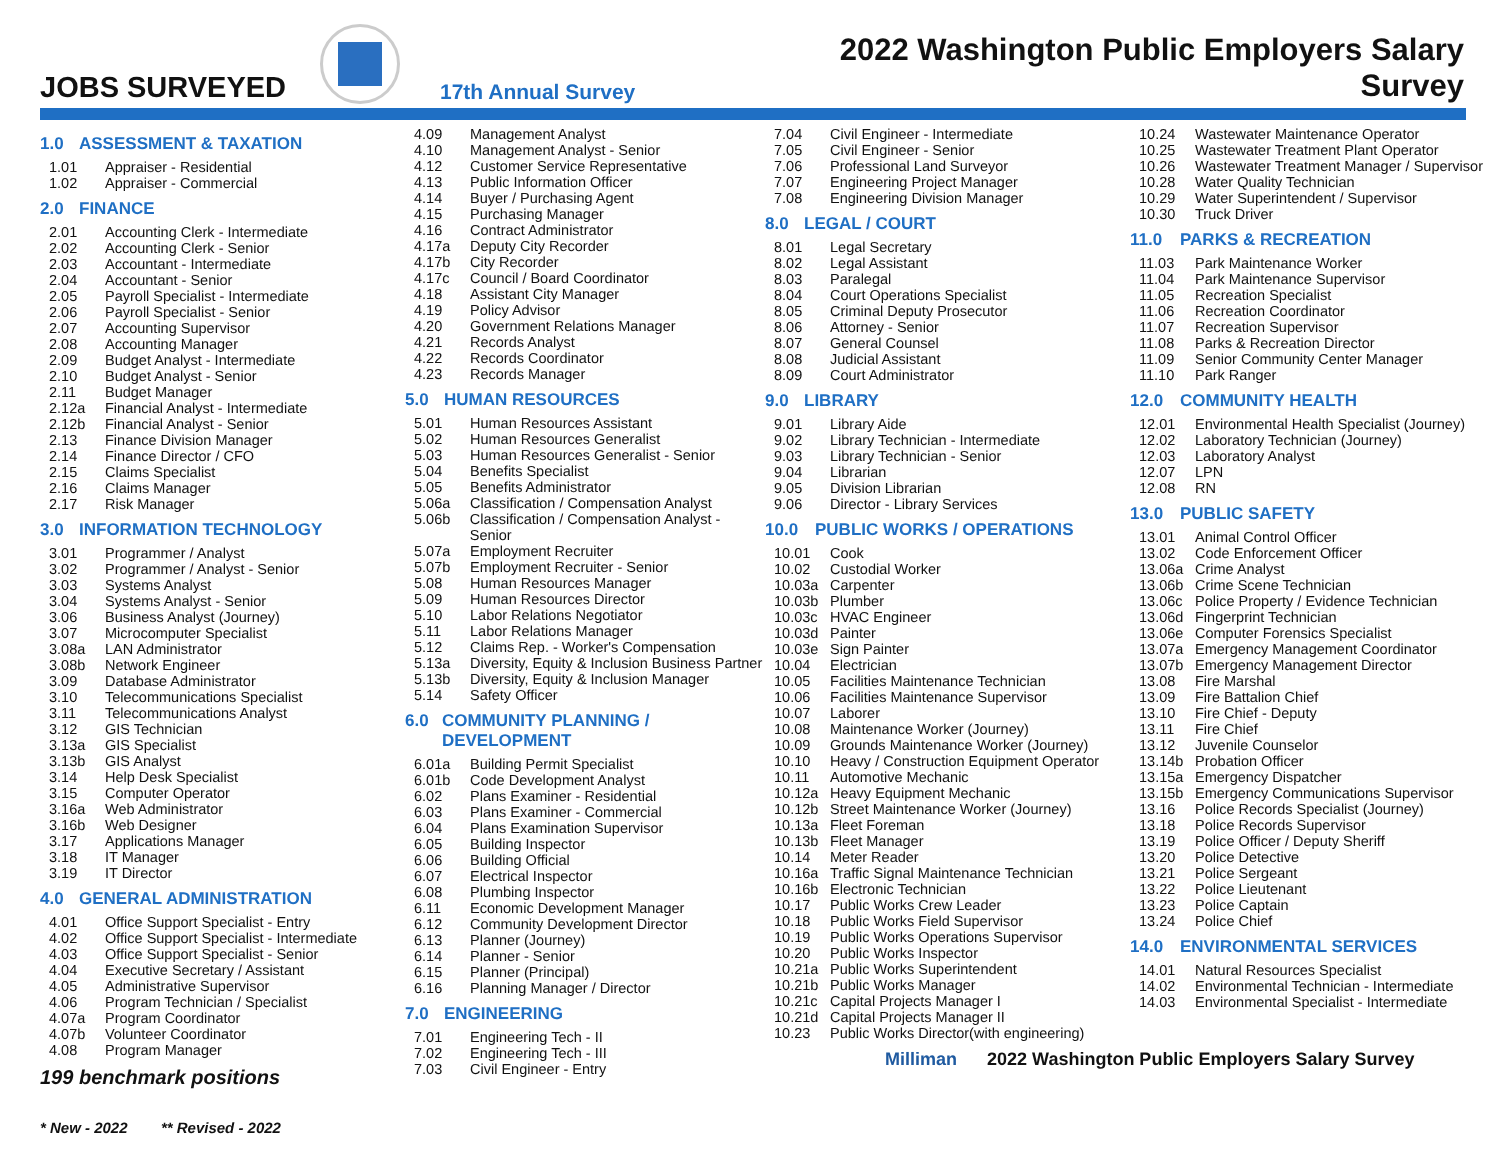JOBS SURVEYED
17th Annual Survey
2022 Washington Public Employers Salary Survey
1.0 ASSESSMENT & TAXATION
1.01 Appraiser - Residential
1.02 Appraiser - Commercial
2.0 FINANCE
2.01 Accounting Clerk - Intermediate
2.02 Accounting Clerk - Senior
2.03 Accountant - Intermediate
2.04 Accountant - Senior
2.05 Payroll Specialist - Intermediate
2.06 Payroll Specialist - Senior
2.07 Accounting Supervisor
2.08 Accounting Manager
2.09 Budget Analyst - Intermediate
2.10 Budget Analyst - Senior
2.11 Budget Manager
2.12a Financial Analyst - Intermediate
2.12b Financial Analyst - Senior
2.13 Finance Division Manager
2.14 Finance Director / CFO
2.15 Claims Specialist
2.16 Claims Manager
2.17 Risk Manager
3.0 INFORMATION TECHNOLOGY
3.01 Programmer / Analyst
3.02 Programmer / Analyst - Senior
3.03 Systems Analyst
3.04 Systems Analyst - Senior
3.06 Business Analyst (Journey)
3.07 Microcomputer Specialist
3.08a LAN Administrator
3.08b Network Engineer
3.09 Database Administrator
3.10 Telecommunications Specialist
3.11 Telecommunications Analyst
3.12 GIS Technician
3.13a GIS Specialist
3.13b GIS Analyst
3.14 Help Desk Specialist
3.15 Computer Operator
3.16a Web Administrator
3.16b Web Designer
3.17 Applications Manager
3.18 IT Manager
3.19 IT Director
4.0 GENERAL ADMINISTRATION
4.01 Office Support Specialist - Entry
4.02 Office Support Specialist - Intermediate
4.03 Office Support Specialist - Senior
4.04 Executive Secretary / Assistant
4.05 Administrative Supervisor
4.06 Program Technician / Specialist
4.07a Program Coordinator
4.07b Volunteer Coordinator
4.08 Program Manager
199 benchmark positions
* New - 2022 ** Revised - 2022
4.09 Management Analyst
4.10 Management Analyst - Senior
4.12 Customer Service Representative
4.13 Public Information Officer
4.14 Buyer / Purchasing Agent
4.15 Purchasing Manager
4.16 Contract Administrator
4.17a Deputy City Recorder
4.17b City Recorder
4.17c Council / Board Coordinator
4.18 Assistant City Manager
4.19 Policy Advisor
4.20 Government Relations Manager
4.21 Records Analyst
4.22 Records Coordinator
4.23 Records Manager
5.0 HUMAN RESOURCES
5.01 Human Resources Assistant
5.02 Human Resources Generalist
5.03 Human Resources Generalist - Senior
5.04 Benefits Specialist
5.05 Benefits Administrator
5.06a Classification / Compensation Analyst
5.06b Classification / Compensation Analyst - Senior
5.07a Employment Recruiter
5.07b Employment Recruiter - Senior
5.08 Human Resources Manager
5.09 Human Resources Director
5.10 Labor Relations Negotiator
5.11 Labor Relations Manager
5.12 Claims Rep. - Worker's Compensation
5.13a Diversity, Equity & Inclusion Business Partner
5.13b Diversity, Equity & Inclusion Manager
5.14 Safety Officer
6.0 COMMUNITY PLANNING / DEVELOPMENT
6.01a Building Permit Specialist
6.01b Code Development Analyst
6.02 Plans Examiner - Residential
6.03 Plans Examiner - Commercial
6.04 Plans Examination Supervisor
6.05 Building Inspector
6.06 Building Official
6.07 Electrical Inspector
6.08 Plumbing Inspector
6.11 Economic Development Manager
6.12 Community Development Director
6.13 Planner (Journey)
6.14 Planner - Senior
6.15 Planner (Principal)
6.16 Planning Manager / Director
7.0 ENGINEERING
7.01 Engineering Tech - II
7.02 Engineering Tech - III
7.03 Civil Engineer - Entry
7.04 Civil Engineer - Intermediate
7.05 Civil Engineer - Senior
7.06 Professional Land Surveyor
7.07 Engineering Project Manager
7.08 Engineering Division Manager
8.0 LEGAL / COURT
8.01 Legal Secretary
8.02 Legal Assistant
8.03 Paralegal
8.04 Court Operations Specialist
8.05 Criminal Deputy Prosecutor
8.06 Attorney - Senior
8.07 General Counsel
8.08 Judicial Assistant
8.09 Court Administrator
9.0 LIBRARY
9.01 Library Aide
9.02 Library Technician - Intermediate
9.03 Library Technician - Senior
9.04 Librarian
9.05 Division Librarian
9.06 Director - Library Services
10.0 PUBLIC WORKS / OPERATIONS
10.01 Cook
10.02 Custodial Worker
10.03a Carpenter
10.03b Plumber
10.03c HVAC Engineer
10.03d Painter
10.03e Sign Painter
10.04 Electrician
10.05 Facilities Maintenance Technician
10.06 Facilities Maintenance Supervisor
10.07 Laborer
10.08 Maintenance Worker (Journey)
10.09 Grounds Maintenance Worker (Journey)
10.10 Heavy / Construction Equipment Operator
10.11 Automotive Mechanic
10.12a Heavy Equipment Mechanic
10.12b Street Maintenance Worker (Journey)
10.13a Fleet Foreman
10.13b Fleet Manager
10.14 Meter Reader
10.16a Traffic Signal Maintenance Technician
10.16b Electronic Technician
10.17 Public Works Crew Leader
10.18 Public Works Field Supervisor
10.19 Public Works Operations Supervisor
10.20 Public Works Inspector
10.21a Public Works Superintendent
10.21b Public Works Manager
10.21c Capital Projects Manager I
10.21d Capital Projects Manager II
10.23 Public Works Director(with engineering)
Milliman 2022 Washington Public Employers Salary Survey
10.24 Wastewater Maintenance Operator
10.25 Wastewater Treatment Plant Operator
10.26 Wastewater Treatment Manager / Supervisor
10.28 Water Quality Technician
10.29 Water Superintendent / Supervisor
10.30 Truck Driver
11.0 PARKS & RECREATION
11.03 Park Maintenance Worker
11.04 Park Maintenance Supervisor
11.05 Recreation Specialist
11.06 Recreation Coordinator
11.07 Recreation Supervisor
11.08 Parks & Recreation Director
11.09 Senior Community Center Manager
11.10 Park Ranger
12.0 COMMUNITY HEALTH
12.01 Environmental Health Specialist (Journey)
12.02 Laboratory Technician (Journey)
12.03 Laboratory Analyst
12.07 LPN
12.08 RN
13.0 PUBLIC SAFETY
13.01 Animal Control Officer
13.02 Code Enforcement Officer
13.06a Crime Analyst
13.06b Crime Scene Technician
13.06c Police Property / Evidence Technician
13.06d Fingerprint Technician
13.06e Computer Forensics Specialist
13.07a Emergency Management Coordinator
13.07b Emergency Management Director
13.08 Fire Marshal
13.09 Fire Battalion Chief
13.10 Fire Chief - Deputy
13.11 Fire Chief
13.12 Juvenile Counselor
13.14b Probation Officer
13.15a Emergency Dispatcher
13.15b Emergency Communications Supervisor
13.16 Police Records Specialist (Journey)
13.18 Police Records Supervisor
13.19 Police Officer / Deputy Sheriff
13.20 Police Detective
13.21 Police Sergeant
13.22 Police Lieutenant
13.23 Police Captain
13.24 Police Chief
14.0 ENVIRONMENTAL SERVICES
14.01 Natural Resources Specialist
14.02 Environmental Technician - Intermediate
14.03 Environmental Specialist - Intermediate